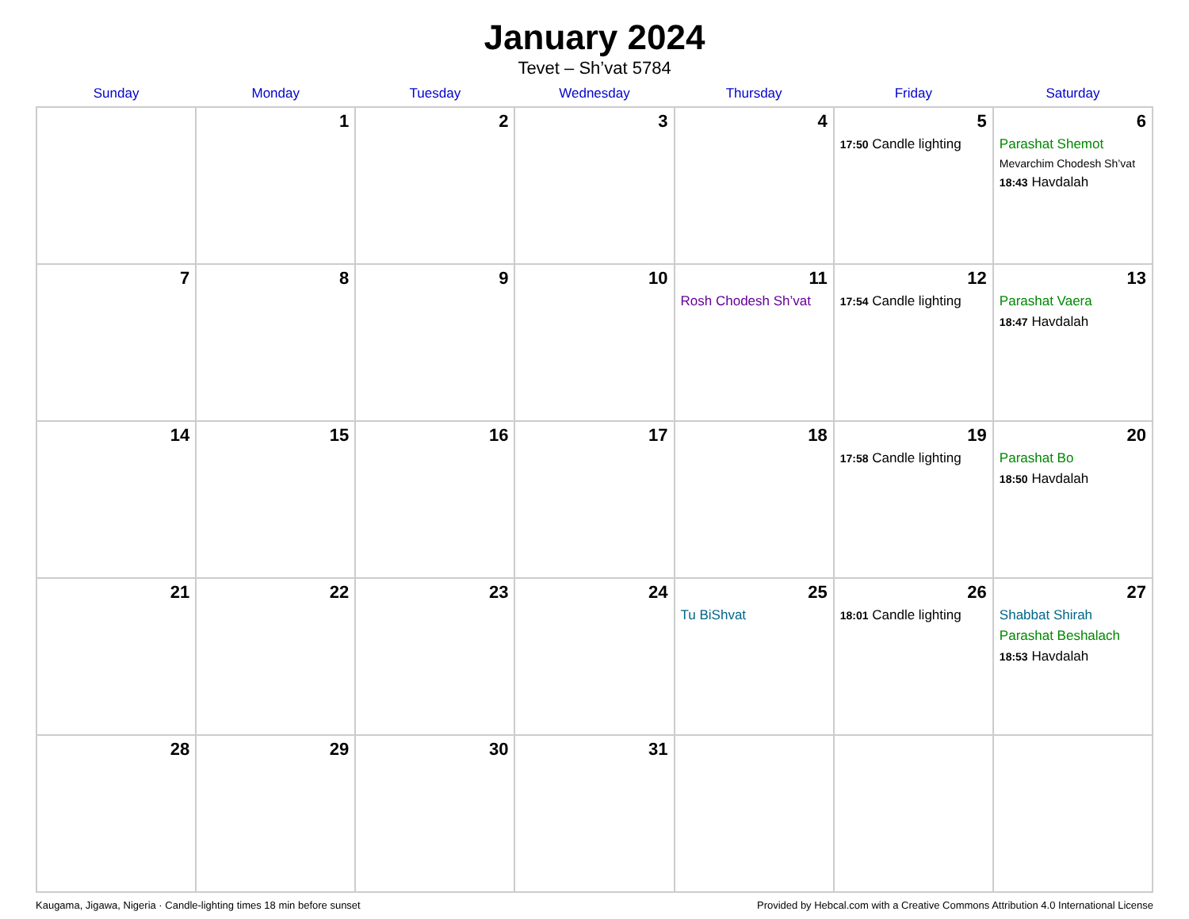January 2024
Tevet – Sh’vat 5784
| Sunday | Monday | Tuesday | Wednesday | Thursday | Friday | Saturday |
| --- | --- | --- | --- | --- | --- | --- |
| | 1 | 2 | 3 | 4 | 5 17:50 Candle lighting | 6 Parashat Shemot Mevarchim Chodesh Sh’vat 18:43 Havdalah |
| 7 | 8 | 9 | 10 | 11 Rosh Chodesh Sh’vat | 12 17:54 Candle lighting | 13 Parashat Vaera 18:47 Havdalah |
| 14 | 15 | 16 | 17 | 18 | 19 17:58 Candle lighting | 20 Parashat Bo 18:50 Havdalah |
| 21 | 22 | 23 | 24 | 25 Tu BiShvat | 26 18:01 Candle lighting | 27 Shabbat Shirah Parashat Beshalach 18:53 Havdalah |
| 28 | 29 | 30 | 31 | | | |
Kaugama, Jigawa, Nigeria · Candle-lighting times 18 min before sunset Provided by Hebcal.com with a Creative Commons Attribution 4.0 International License